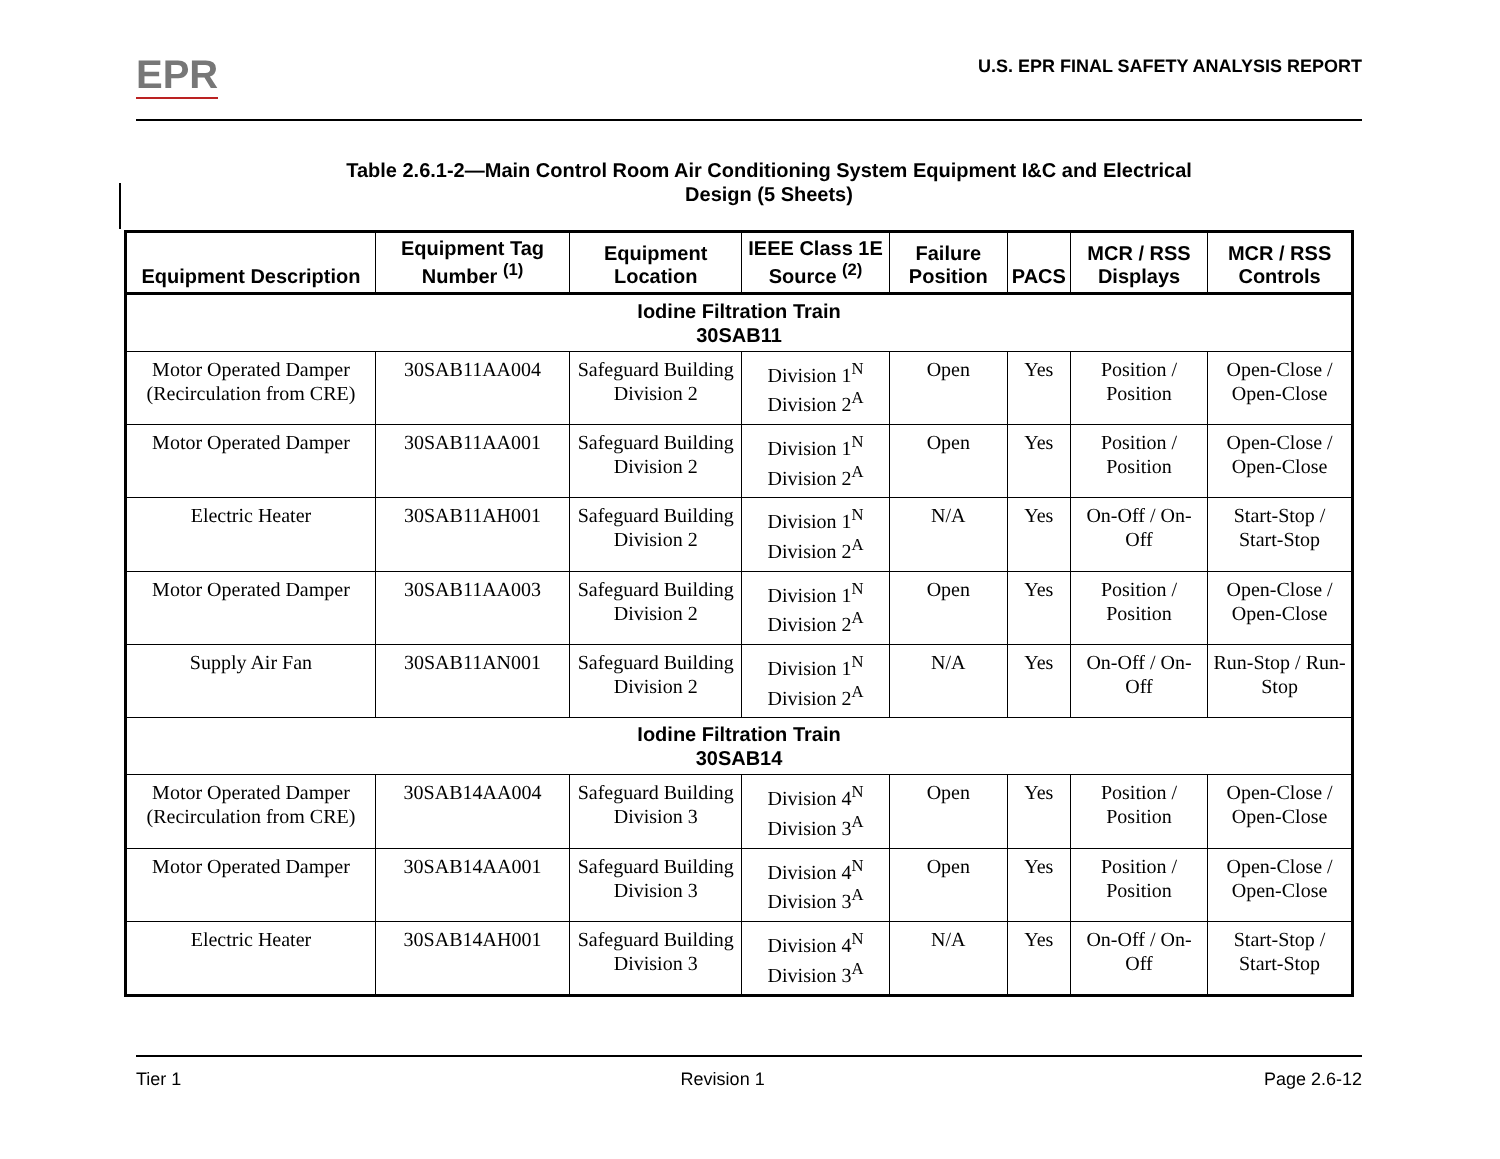EPR
U.S. EPR FINAL SAFETY ANALYSIS REPORT
Table 2.6.1-2—Main Control Room Air Conditioning System Equipment I&C and Electrical
Design (5 Sheets)
| Equipment Description | Equipment Tag Number <sup>(1)</sup> | Equipment Location | IEEE Class 1E Source <sup>(2)</sup> | Failure Position | PACS | MCR / RSS Displays | MCR / RSS Controls |
| --- | --- | --- | --- | --- | --- | --- | --- |
| Iodine Filtration Train 30SAB11 | | | | | | | |
| Motor Operated Damper (Recirculation from CRE) | 30SAB11AA004 | Safeguard Building Division 2 | Division 1<sup>N</sup> Division 2<sup>A</sup> | Open | Yes | Position / Position | Open-Close / Open-Close |
| Motor Operated Damper | 30SAB11AA001 | Safeguard Building Division 2 | Division 1<sup>N</sup> Division 2<sup>A</sup> | Open | Yes | Position / Position | Open-Close / Open-Close |
| Electric Heater | 30SAB11AH001 | Safeguard Building Division 2 | Division 1<sup>N</sup> Division 2<sup>A</sup> | N/A | Yes | On-Off / On-Off | Start-Stop / Start-Stop |
| Motor Operated Damper | 30SAB11AA003 | Safeguard Building Division 2 | Division 1<sup>N</sup> Division 2<sup>A</sup> | Open | Yes | Position / Position | Open-Close / Open-Close |
| Supply Air Fan | 30SAB11AN001 | Safeguard Building Division 2 | Division 1<sup>N</sup> Division 2<sup>A</sup> | N/A | Yes | On-Off / On-Off | Run-Stop / Run-Stop |
| Iodine Filtration Train 30SAB14 | | | | | | | |
| Motor Operated Damper (Recirculation from CRE) | 30SAB14AA004 | Safeguard Building Division 3 | Division 4<sup>N</sup> Division 3<sup>A</sup> | Open | Yes | Position / Position | Open-Close / Open-Close |
| Motor Operated Damper | 30SAB14AA001 | Safeguard Building Division 3 | Division 4<sup>N</sup> Division 3<sup>A</sup> | Open | Yes | Position / Position | Open-Close / Open-Close |
| Electric Heater | 30SAB14AH001 | Safeguard Building Division 3 | Division 4<sup>N</sup> Division 3<sup>A</sup> | N/A | Yes | On-Off / On-Off | Start-Stop / Start-Stop |
Tier 1 Revision 1 Page 2.6-12